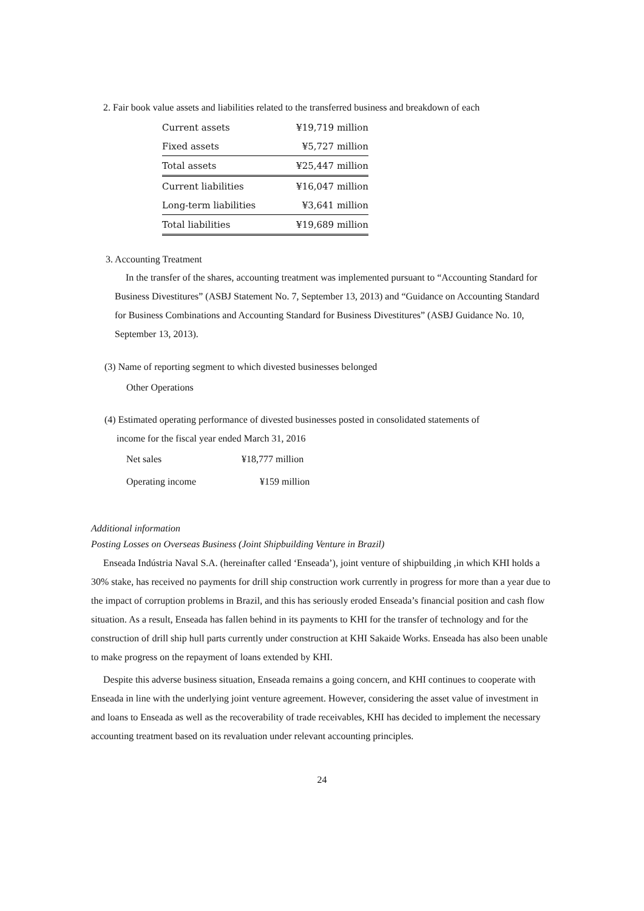2. Fair book value assets and liabilities related to the transferred business and breakdown of each
| Current assets | ¥19,719 million |
| Fixed assets | ¥5,727 million |
| Total assets | ¥25,447 million |
| Current liabilities | ¥16,047 million |
| Long-term liabilities | ¥3,641 million |
| Total liabilities | ¥19,689 million |
3. Accounting Treatment
In the transfer of the shares, accounting treatment was implemented pursuant to “Accounting Standard for Business Divestitures” (ASBJ Statement No. 7, September 13, 2013) and “Guidance on Accounting Standard for Business Combinations and Accounting Standard for Business Divestitures” (ASBJ Guidance No. 10, September 13, 2013).
(3) Name of reporting segment to which divested businesses belonged
Other Operations
(4) Estimated operating performance of divested businesses posted in consolidated statements of
income for the fiscal year ended March 31, 2016
| Net sales | ¥18,777 million |
| Operating income | ¥159 million |
Additional information
Posting Losses on Overseas Business (Joint Shipbuilding Venture in Brazil)
Enseada Indústria Naval S.A. (hereinafter called ‘Enseada’), joint venture of shipbuilding ,in which KHI holds a 30% stake, has received no payments for drill ship construction work currently in progress for more than a year due to the impact of corruption problems in Brazil, and this has seriously eroded Enseada’s financial position and cash flow situation. As a result, Enseada has fallen behind in its payments to KHI for the transfer of technology and for the construction of drill ship hull parts currently under construction at KHI Sakaide Works. Enseada has also been unable to make progress on the repayment of loans extended by KHI.
Despite this adverse business situation, Enseada remains a going concern, and KHI continues to cooperate with Enseada in line with the underlying joint venture agreement. However, considering the asset value of investment in and loans to Enseada as well as the recoverability of trade receivables, KHI has decided to implement the necessary accounting treatment based on its revaluation under relevant accounting principles.
24